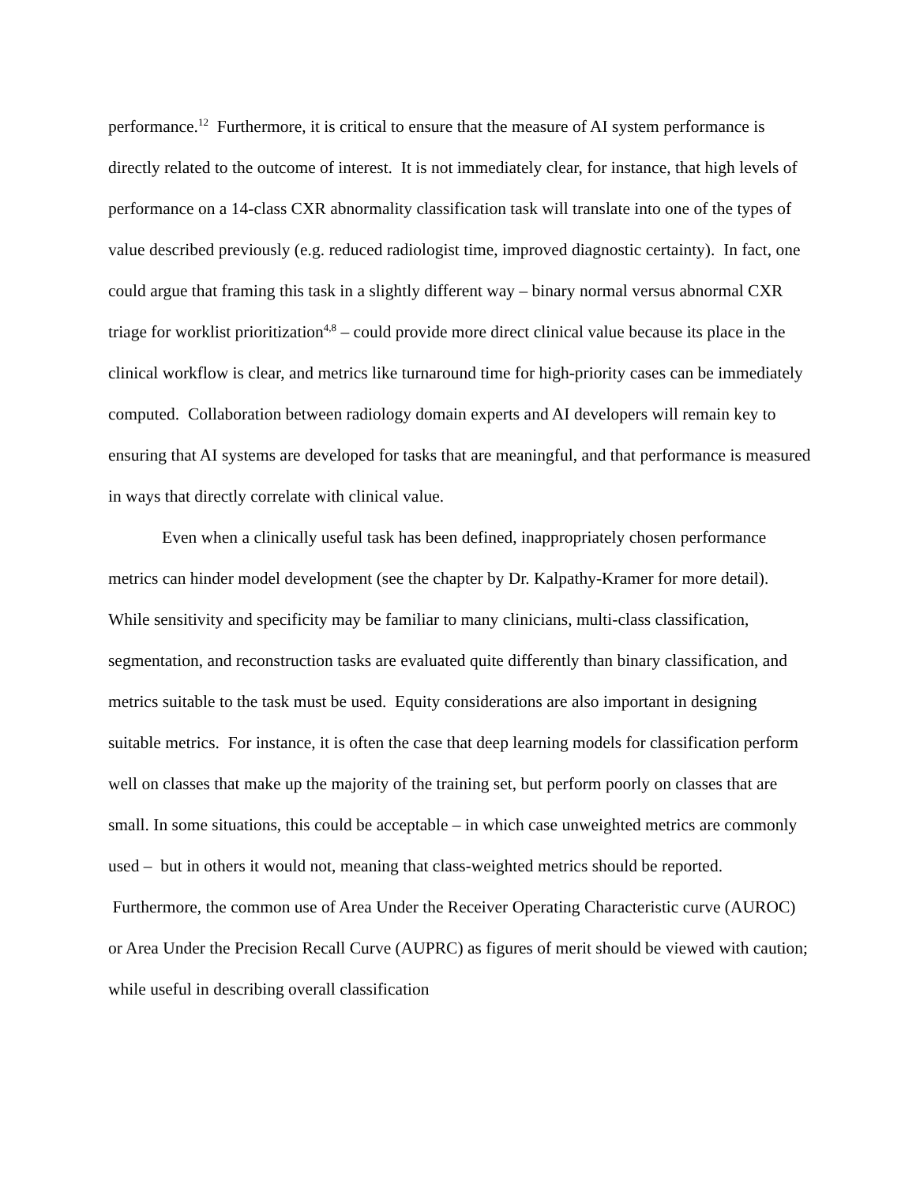performance.<sup>12</sup> Furthermore, it is critical to ensure that the measure of AI system performance is directly related to the outcome of interest. It is not immediately clear, for instance, that high levels of performance on a 14-class CXR abnormality classification task will translate into one of the types of value described previously (e.g. reduced radiologist time, improved diagnostic certainty). In fact, one could argue that framing this task in a slightly different way – binary normal versus abnormal CXR triage for worklist prioritization<sup>4,8</sup> – could provide more direct clinical value because its place in the clinical workflow is clear, and metrics like turnaround time for high-priority cases can be immediately computed. Collaboration between radiology domain experts and AI developers will remain key to ensuring that AI systems are developed for tasks that are meaningful, and that performance is measured in ways that directly correlate with clinical value.
Even when a clinically useful task has been defined, inappropriately chosen performance metrics can hinder model development (see the chapter by Dr. Kalpathy-Kramer for more detail). While sensitivity and specificity may be familiar to many clinicians, multi-class classification, segmentation, and reconstruction tasks are evaluated quite differently than binary classification, and metrics suitable to the task must be used. Equity considerations are also important in designing suitable metrics. For instance, it is often the case that deep learning models for classification perform well on classes that make up the majority of the training set, but perform poorly on classes that are small. In some situations, this could be acceptable – in which case unweighted metrics are commonly used – but in others it would not, meaning that class-weighted metrics should be reported. Furthermore, the common use of Area Under the Receiver Operating Characteristic curve (AUROC) or Area Under the Precision Recall Curve (AUPRC) as figures of merit should be viewed with caution; while useful in describing overall classification